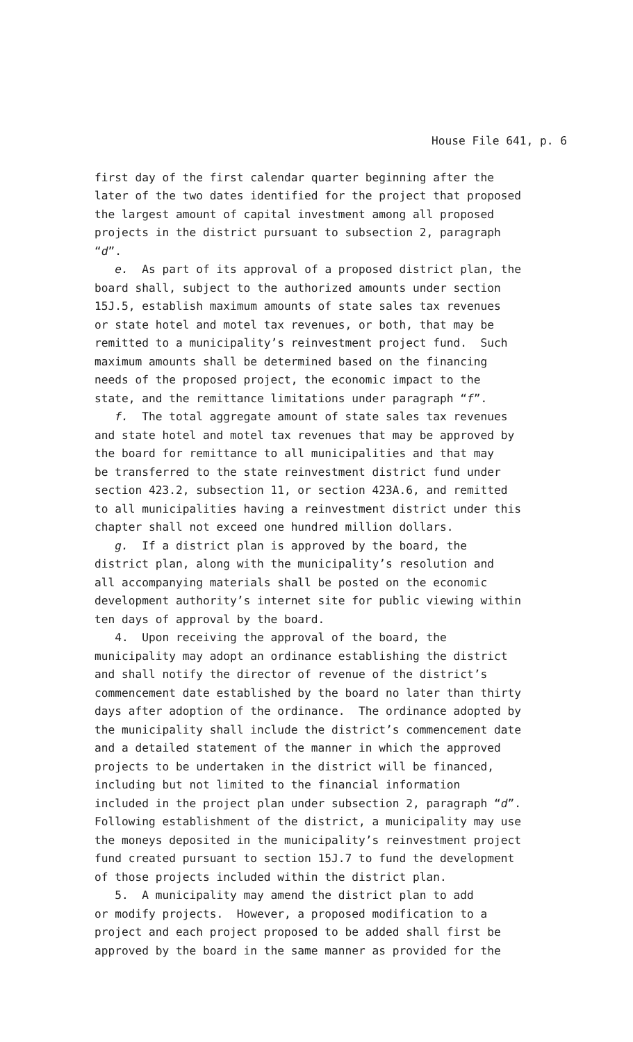House File 641, p. 6
first day of the first calendar quarter beginning after the later of the two dates identified for the project that proposed the largest amount of capital investment among all proposed projects in the district pursuant to subsection 2, paragraph “d”. e. As part of its approval of a proposed district plan, the board shall, subject to the authorized amounts under section 15J.5, establish maximum amounts of state sales tax revenues or state hotel and motel tax revenues, or both, that may be remitted to a municipality’s reinvestment project fund. Such maximum amounts shall be determined based on the financing needs of the proposed project, the economic impact to the state, and the remittance limitations under paragraph “f”. f. The total aggregate amount of state sales tax revenues and state hotel and motel tax revenues that may be approved by the board for remittance to all municipalities and that may be transferred to the state reinvestment district fund under section 423.2, subsection 11, or section 423A.6, and remitted to all municipalities having a reinvestment district under this chapter shall not exceed one hundred million dollars. g. If a district plan is approved by the board, the district plan, along with the municipality’s resolution and all accompanying materials shall be posted on the economic development authority’s internet site for public viewing within ten days of approval by the board. 4. Upon receiving the approval of the board, the municipality may adopt an ordinance establishing the district and shall notify the director of revenue of the district’s commencement date established by the board no later than thirty days after adoption of the ordinance. The ordinance adopted by the municipality shall include the district’s commencement date and a detailed statement of the manner in which the approved projects to be undertaken in the district will be financed, including but not limited to the financial information included in the project plan under subsection 2, paragraph “d”. Following establishment of the district, a municipality may use the moneys deposited in the municipality’s reinvestment project fund created pursuant to section 15J.7 to fund the development of those projects included within the district plan. 5. A municipality may amend the district plan to add or modify projects. However, a proposed modification to a project and each project proposed to be added shall first be approved by the board in the same manner as provided for the